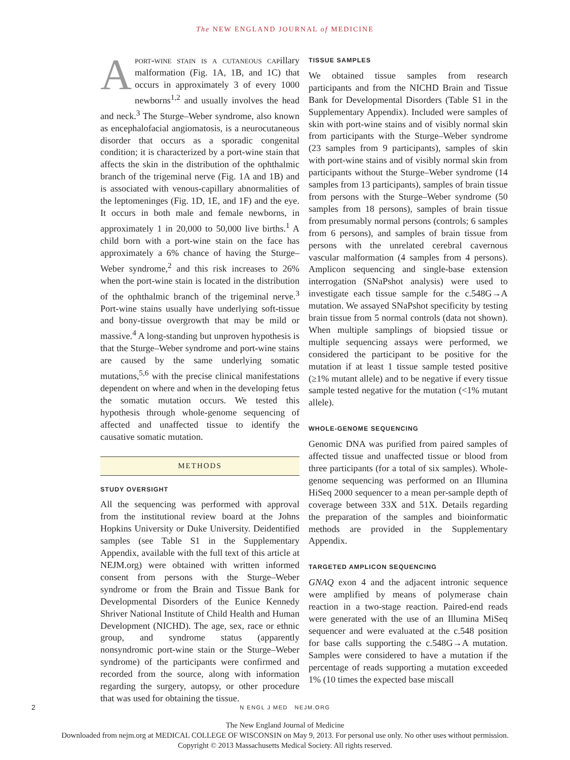The NEW ENGLAND JOURNAL of MEDICINE
Aport-wine stain is a cutaneous capillary malformation (Fig. 1A, 1B, and 1C) that occurs in approximately 3 of every 1000 newborns<sup>1,2</sup> and usually involves the head and neck.<sup>3</sup> The Sturge–Weber syndrome, also known as encephalofacial angiomatosis, is a neurocutaneous disorder that occurs as a sporadic congenital condition; it is characterized by a port-wine stain that affects the skin in the distribution of the ophthalmic branch of the trigeminal nerve (Fig. 1A and 1B) and is associated with venous-capillary abnormalities of the leptomeninges (Fig. 1D, 1E, and 1F) and the eye. It occurs in both male and female newborns, in approximately 1 in 20,000 to 50,000 live births.<sup>1</sup> A child born with a port-wine stain on the face has approximately a 6% chance of having the Sturge–Weber syndrome,<sup>2</sup> and this risk increases to 26% when the port-wine stain is located in the distribution of the ophthalmic branch of the trigeminal nerve.<sup>3</sup> Port-wine stains usually have underlying soft-tissue and bony-tissue overgrowth that may be mild or massive.<sup>4</sup> A long-standing but unproven hypothesis is that the Sturge–Weber syndrome and port-wine stains are caused by the same underlying somatic mutations,<sup>5,6</sup> with the precise clinical manifestations dependent on where and when in the developing fetus the somatic mutation occurs. We tested this hypothesis through whole-genome sequencing of affected and unaffected tissue to identify the causative somatic mutation.
METHODS
STUDY OVERSIGHT
All the sequencing was performed with approval from the institutional review board at the Johns Hopkins University or Duke University. Deidentified samples (see Table S1 in the Supplementary Appendix, available with the full text of this article at NEJM.org) were obtained with written informed consent from persons with the Sturge–Weber syndrome or from the Brain and Tissue Bank for Developmental Disorders of the Eunice Kennedy Shriver National Institute of Child Health and Human Development (NICHD). The age, sex, race or ethnic group, and syndrome status (apparently nonsyndromic port-wine stain or the Sturge–Weber syndrome) of the participants were confirmed and recorded from the source, along with information regarding the surgery, autopsy, or other procedure that was used for obtaining the tissue.
TISSUE SAMPLES
We obtained tissue samples from research participants and from the NICHD Brain and Tissue Bank for Developmental Disorders (Table S1 in the Supplementary Appendix). Included were samples of skin with port-wine stains and of visibly normal skin from participants with the Sturge–Weber syndrome (23 samples from 9 participants), samples of skin with port-wine stains and of visibly normal skin from participants without the Sturge–Weber syndrome (14 samples from 13 participants), samples of brain tissue from persons with the Sturge–Weber syndrome (50 samples from 18 persons), samples of brain tissue from presumably normal persons (controls; 6 samples from 6 persons), and samples of brain tissue from persons with the unrelated cerebral cavernous vascular malformation (4 samples from 4 persons). Amplicon sequencing and single-base extension interrogation (SNaPshot analysis) were used to investigate each tissue sample for the c.548G→A mutation. We assayed SNaPshot specificity by testing brain tissue from 5 normal controls (data not shown). When multiple samplings of biopsied tissue or multiple sequencing assays were performed, we considered the participant to be positive for the mutation if at least 1 tissue sample tested positive (≥1% mutant allele) and to be negative if every tissue sample tested negative for the mutation (<1% mutant allele).
WHOLE-GENOME SEQUENCING
Genomic DNA was purified from paired samples of affected tissue and unaffected tissue or blood from three participants (for a total of six samples). Whole-genome sequencing was performed on an Illumina HiSeq 2000 sequencer to a mean per-sample depth of coverage between 33X and 51X. Details regarding the preparation of the samples and bioinformatic methods are provided in the Supplementary Appendix.
TARGETED AMPLICON SEQUENCING
GNAQ exon 4 and the adjacent intronic sequence were amplified by means of polymerase chain reaction in a two-stage reaction. Paired-end reads were generated with the use of an Illumina MiSeq sequencer and were evaluated at the c.548 position for base calls supporting the c.548G→A mutation. Samples were considered to have a mutation if the percentage of reads supporting a mutation exceeded 1% (10 times the expected base miscall
2
N ENGL J MED NEJM.ORG
The New England Journal of Medicine
Downloaded from nejm.org at MEDICAL COLLEGE OF WISCONSIN on May 9, 2013. For personal use only. No other uses without permission.
Copyright © 2013 Massachusetts Medical Society. All rights reserved.